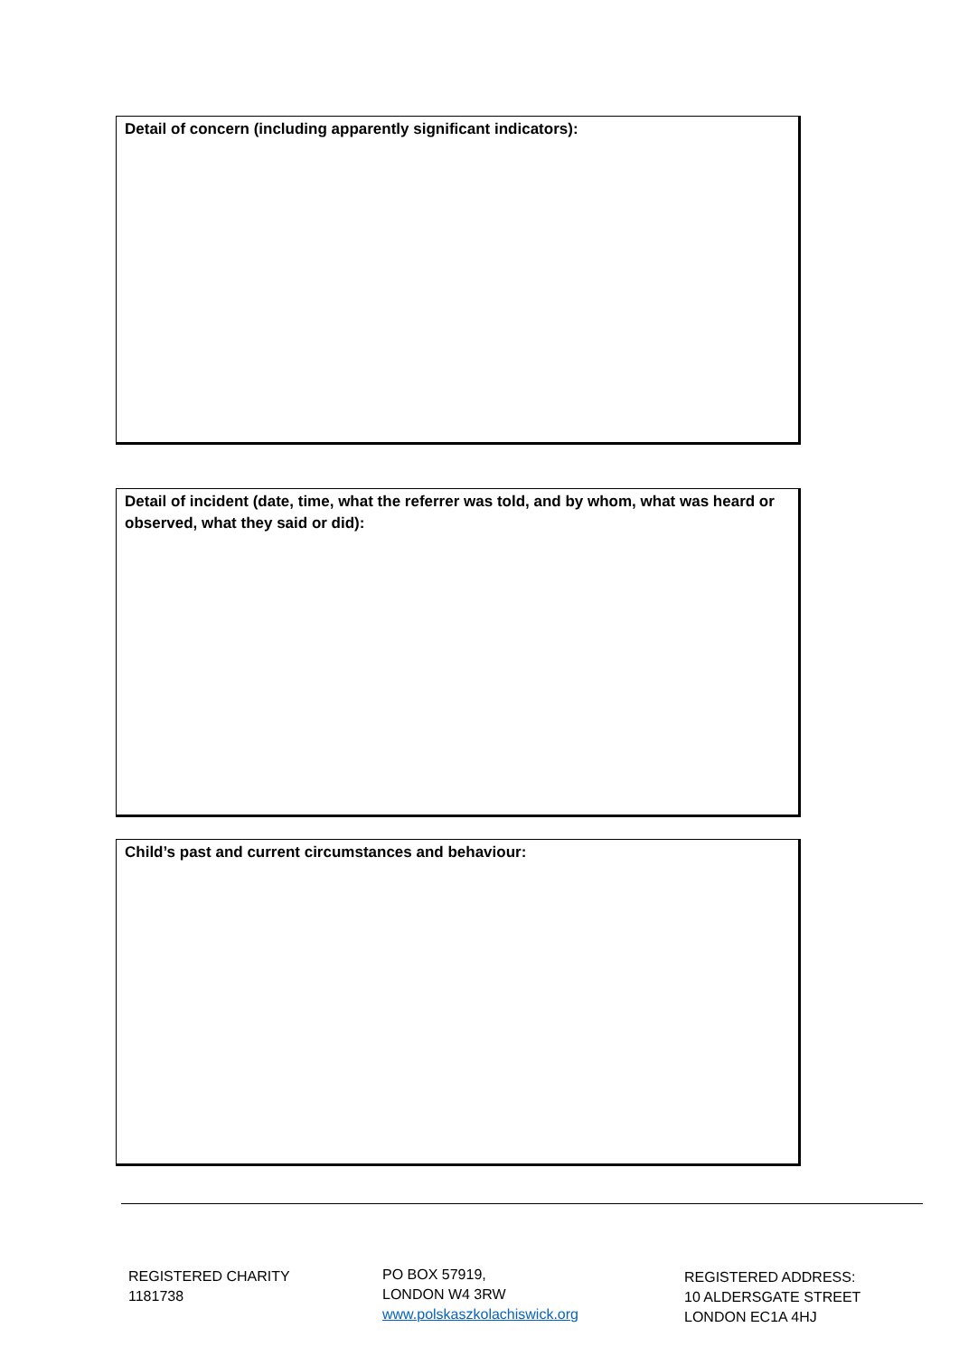Detail of concern (including apparently significant indicators):
Detail of incident (date, time, what the referrer was told, and by whom, what was heard or observed, what they said or did):
Child’s past and current circumstances and behaviour:
REGISTERED CHARITY
1181738
PO BOX 57919,
LONDON W4 3RW
www.polskaszkolachiswick.org
REGISTERED ADDRESS:
10 ALDERSGATE STREET
LONDON EC1A 4HJ